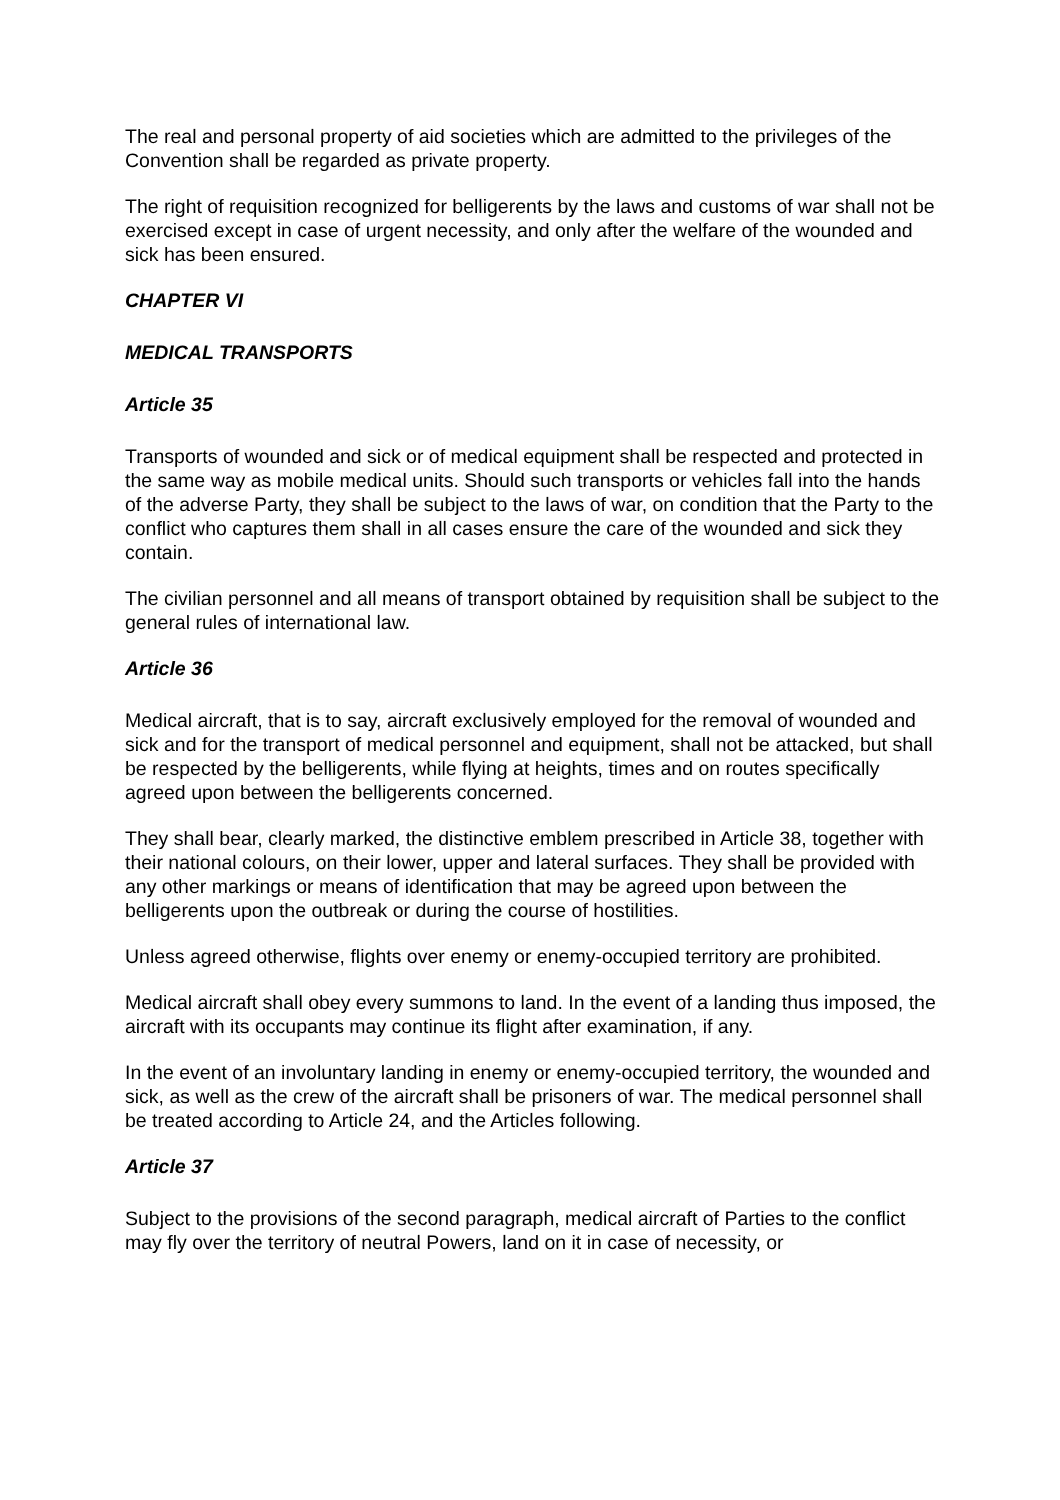The real and personal property of aid societies which are admitted to the privileges of the Convention shall be regarded as private property.
The right of requisition recognized for belligerents by the laws and customs of war shall not be exercised except in case of urgent necessity, and only after the welfare of the wounded and sick has been ensured.
CHAPTER VI
MEDICAL TRANSPORTS
Article 35
Transports of wounded and sick or of medical equipment shall be respected and protected in the same way as mobile medical units. Should such transports or vehicles fall into the hands of the adverse Party, they shall be subject to the laws of war, on condition that the Party to the conflict who captures them shall in all cases ensure the care of the wounded and sick they contain.
The civilian personnel and all means of transport obtained by requisition shall be subject to the general rules of international law.
Article 36
Medical aircraft, that is to say, aircraft exclusively employed for the removal of wounded and sick and for the transport of medical personnel and equipment, shall not be attacked, but shall be respected by the belligerents, while flying at heights, times and on routes specifically agreed upon between the belligerents concerned.
They shall bear, clearly marked, the distinctive emblem prescribed in Article 38, together with their national colours, on their lower, upper and lateral surfaces. They shall be provided with any other markings or means of identification that may be agreed upon between the belligerents upon the outbreak or during the course of hostilities.
Unless agreed otherwise, flights over enemy or enemy-occupied territory are prohibited.
Medical aircraft shall obey every summons to land. In the event of a landing thus imposed, the aircraft with its occupants may continue its flight after examination, if any.
In the event of an involuntary landing in enemy or enemy-occupied territory, the wounded and sick, as well as the crew of the aircraft shall be prisoners of war. The medical personnel shall be treated according to Article 24, and the Articles following.
Article 37
Subject to the provisions of the second paragraph, medical aircraft of Parties to the conflict may fly over the territory of neutral Powers, land on it in case of necessity, or